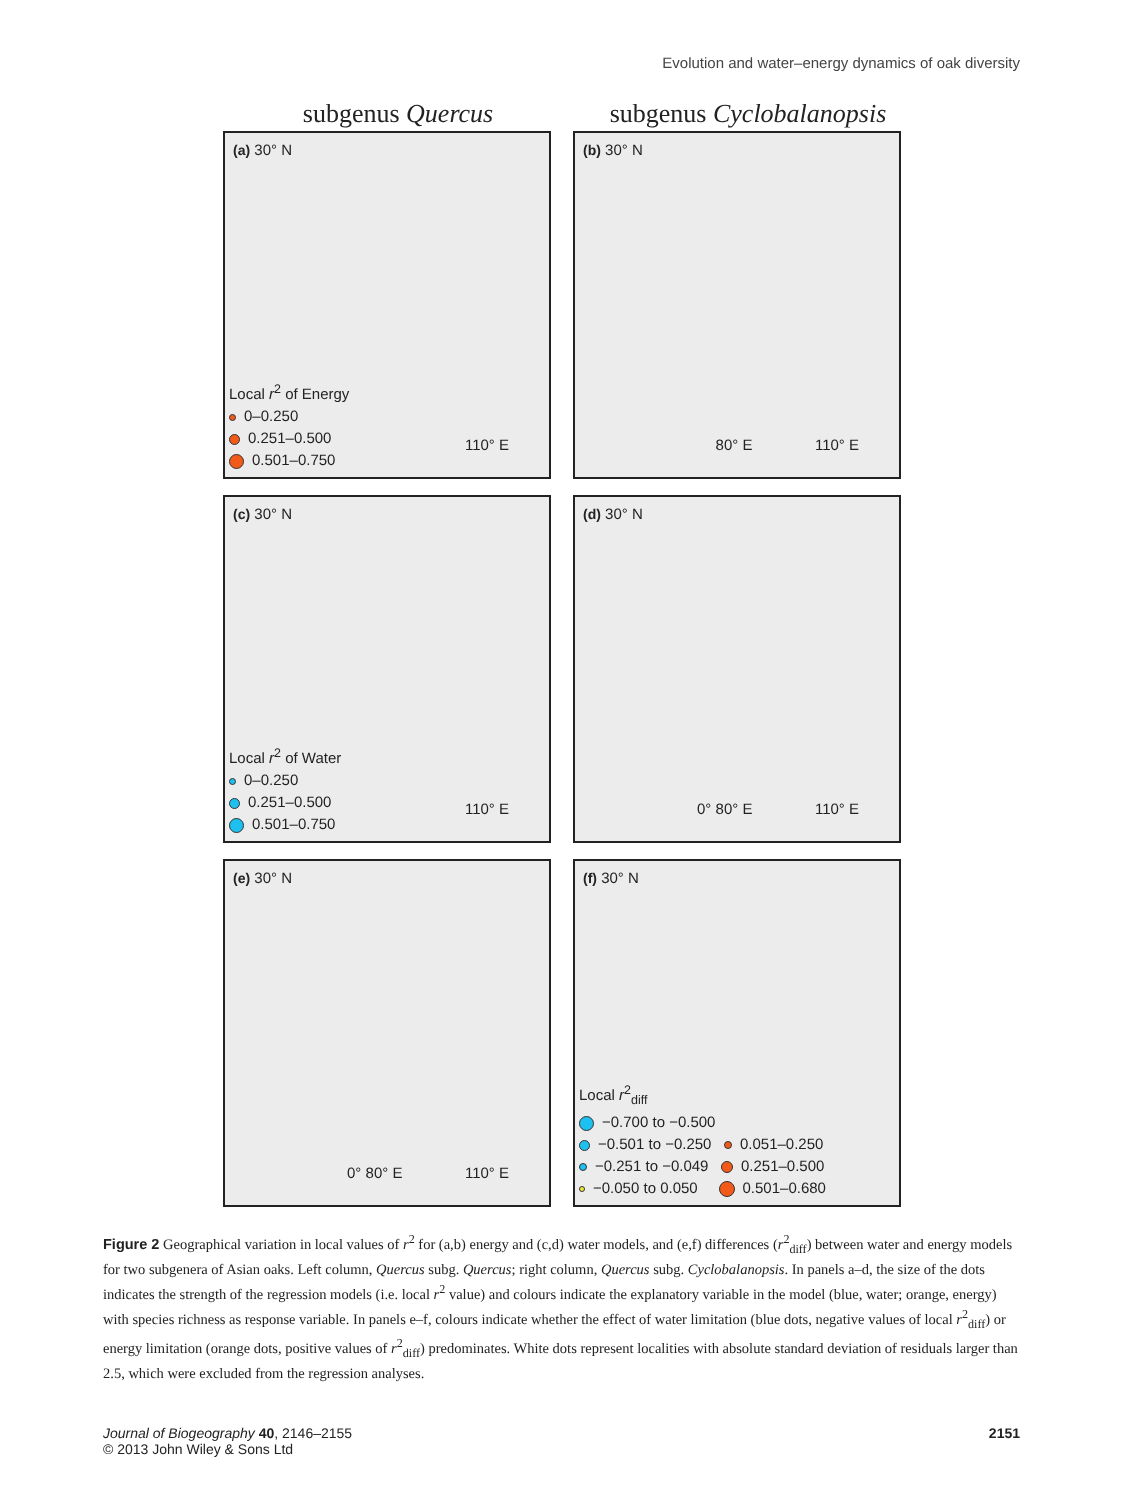Evolution and water–energy dynamics of oak diversity
subgenus Quercus subgenus Cyclobalanopsis
(a) 30° N
Local r<sup>2</sup> of Energy
0–0.250
0.251–0.500
0.501–0.750
110° E
(b) 30° N
80° E 110° E
(c) 30° N
Local r<sup>2</sup> of Water
0–0.250
0.251–0.500
0.501–0.750
110° E
(d) 30° N
0° 80° E 110° E
(e) 30° N
0° 80° E 110° E
(f) 30° N
Local r<sup>2</sup><sub>diff</sub>
−0.700 to −0.500
−0.501 to −0.250 0.051–0.250
−0.251 to −0.049 0.251–0.500
−0.050 to 0.050 0.501–0.680
Figure 2 Geographical variation in local values of r<sup>2</sup> for (a,b) energy and (c,d) water models, and (e,f) differences (r<sup>2</sup><sub>diff</sub>) between water and energy models for two subgenera of Asian oaks. Left column, Quercus subg. Quercus; right column, Quercus subg. Cyclobalanopsis. In panels a–d, the size of the dots indicates the strength of the regression models (i.e. local r<sup>2</sup> value) and colours indicate the explanatory variable in the model (blue, water; orange, energy) with species richness as response variable. In panels e–f, colours indicate whether the effect of water limitation (blue dots, negative values of local r<sup>2</sup><sub>diff</sub>) or energy limitation (orange dots, positive values of r<sup>2</sup><sub>diff</sub>) predominates. White dots represent localities with absolute standard deviation of residuals larger than 2.5, which were excluded from the regression analyses.
Journal of Biogeography 40, 2146–2155
© 2013 John Wiley & Sons Ltd
2151